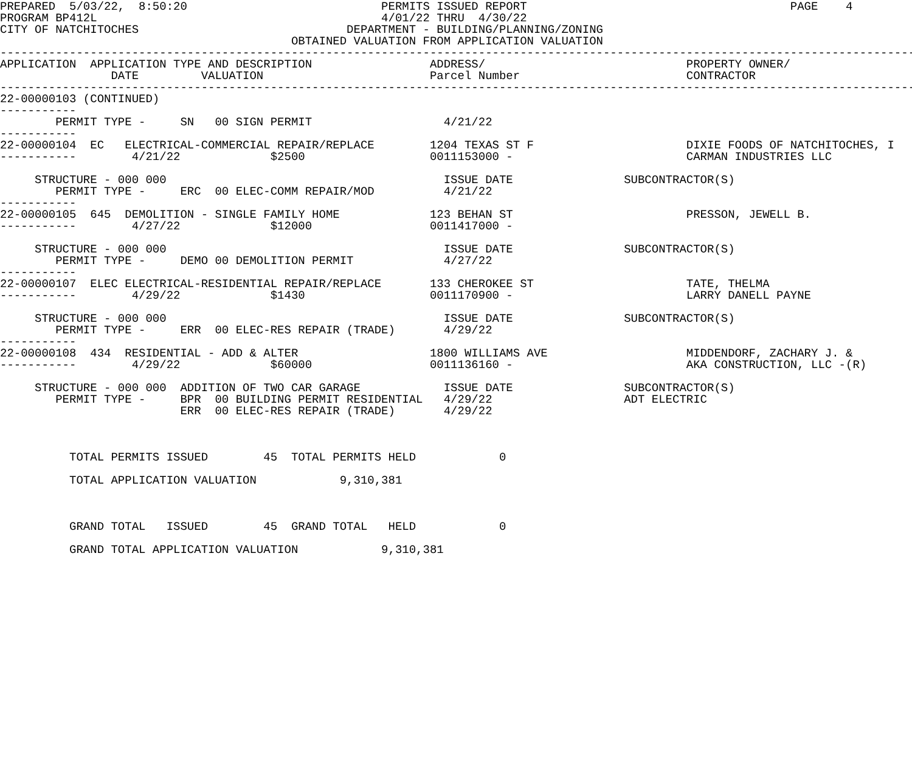PREPARED  5/03/22,  8:50:20                            PERMITS ISSUED REPORT                                      PAGE    4
PROGRAM BP412L                                         4/01/22 THRU  4/30/22
CITY OF NATCHITOCHES                              DEPARTMENT - BUILDING/PLANNING/ZONING
                                          OBTAINED VALUATION FROM APPLICATION VALUATION
------------------------------------------------------------------------------------------------------------------------------------
APPLICATION  APPLICATION TYPE AND DESCRIPTION                 ADDRESS/                             PROPERTY OWNER/
                DATE         VALUATION                        Parcel Number                        CONTRACTOR
------------------------------------------------------------------------------------------------------------------------------------
22-00000103 (CONTINUED)
-----------
        PERMIT TYPE -     SN   00 SIGN PERMIT                   4/21/22
-----------
22-00000104  EC   ELECTRICAL-COMMERCIAL REPAIR/REPLACE        1204 TEXAS ST F                      DIXIE FOODS OF NATCHITOCHES, I
-----------        4/21/22             $2500                  0011153000 -                         CARMAN INDUSTRIES LLC

     STRUCTURE - 000 000                                        ISSUE DATE                SUBCONTRACTOR(S)
        PERMIT TYPE -     ERC  00 ELEC-COMM REPAIR/MOD          4/21/22
-----------
22-00000105  645  DEMOLITION - SINGLE FAMILY HOME             123 BEHAN ST                         PRESSON, JEWELL B.
-----------        4/27/22             $12000                 0011417000 -

     STRUCTURE - 000 000                                        ISSUE DATE                SUBCONTRACTOR(S)
        PERMIT TYPE -     DEMO 00 DEMOLITION PERMIT             4/27/22
-----------
22-00000107  ELEC ELECTRICAL-RESIDENTIAL REPAIR/REPLACE       133 CHEROKEE ST                      TATE, THELMA
-----------        4/29/22             $1430                  0011170900 -                         LARRY DANELL PAYNE

     STRUCTURE - 000 000                                        ISSUE DATE                SUBCONTRACTOR(S)
        PERMIT TYPE -     ERR  00 ELEC-RES REPAIR (TRADE)       4/29/22
-----------
22-00000108  434  RESIDENTIAL - ADD & ALTER                   1800 WILLIAMS AVE                    MIDDENDORF, ZACHARY J. &
-----------        4/29/22             $60000                 0011136160 -                         AKA CONSTRUCTION, LLC -(R)

     STRUCTURE - 000 000  ADDITION OF TWO CAR GARAGE            ISSUE DATE                SUBCONTRACTOR(S)
        PERMIT TYPE -     BPR  00 BUILDING PERMIT RESIDENTIAL   4/29/22                   ADT ELECTRIC
                          ERR  00 ELEC-RES REPAIR (TRADE)       4/29/22



          TOTAL PERMITS ISSUED        45  TOTAL PERMITS HELD            0

          TOTAL APPLICATION VALUATION            9,310,381



          GRAND TOTAL   ISSUED        45  GRAND TOTAL   HELD            0

          GRAND TOTAL APPLICATION VALUATION            9,310,381